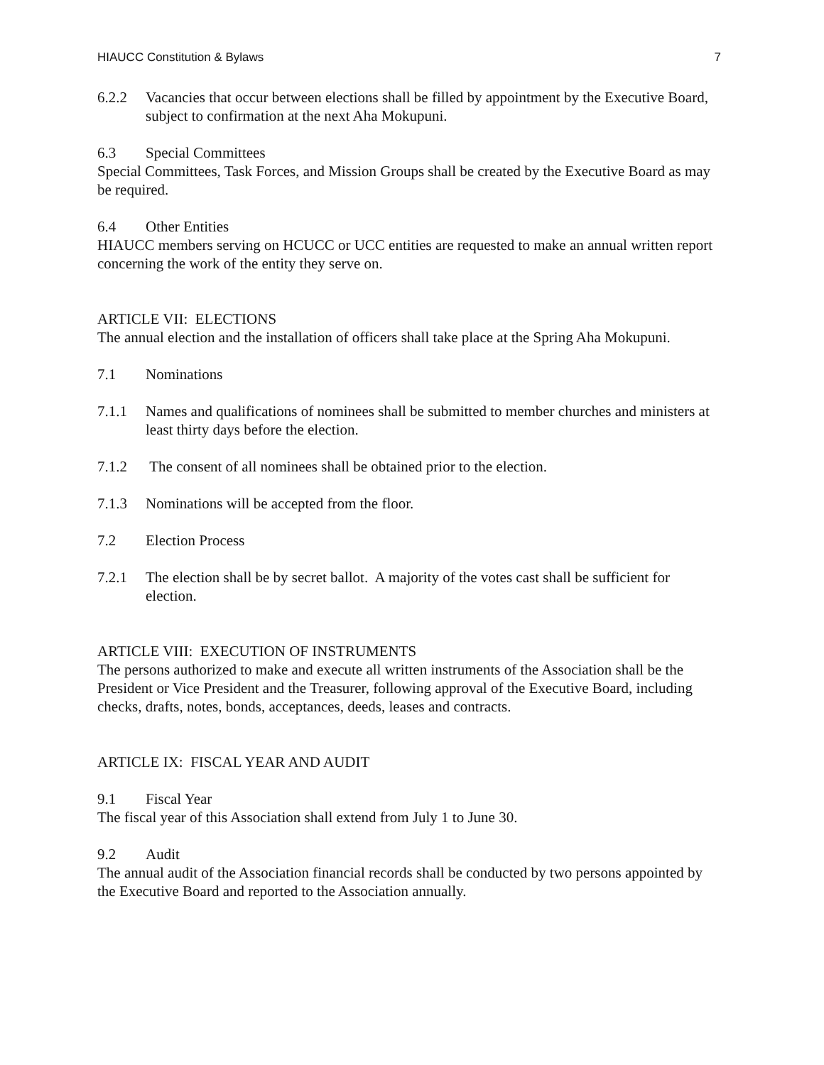HIAUCC Constitution & Bylaws 7
6.2.2 Vacancies that occur between elections shall be filled by appointment by the Executive Board, subject to confirmation at the next Aha Mokupuni.
6.3 Special Committees
Special Committees, Task Forces, and Mission Groups shall be created by the Executive Board as may be required.
6.4 Other Entities
HIAUCC members serving on HCUCC or UCC entities are requested to make an annual written report concerning the work of the entity they serve on.
ARTICLE VII: ELECTIONS
The annual election and the installation of officers shall take place at the Spring Aha Mokupuni.
7.1 Nominations
7.1.1 Names and qualifications of nominees shall be submitted to member churches and ministers at least thirty days before the election.
7.1.2 The consent of all nominees shall be obtained prior to the election.
7.1.3 Nominations will be accepted from the floor.
7.2 Election Process
7.2.1 The election shall be by secret ballot. A majority of the votes cast shall be sufficient for election.
ARTICLE VIII: EXECUTION OF INSTRUMENTS
The persons authorized to make and execute all written instruments of the Association shall be the President or Vice President and the Treasurer, following approval of the Executive Board, including checks, drafts, notes, bonds, acceptances, deeds, leases and contracts.
ARTICLE IX: FISCAL YEAR AND AUDIT
9.1 Fiscal Year
The fiscal year of this Association shall extend from July 1 to June 30.
9.2 Audit
The annual audit of the Association financial records shall be conducted by two persons appointed by the Executive Board and reported to the Association annually.